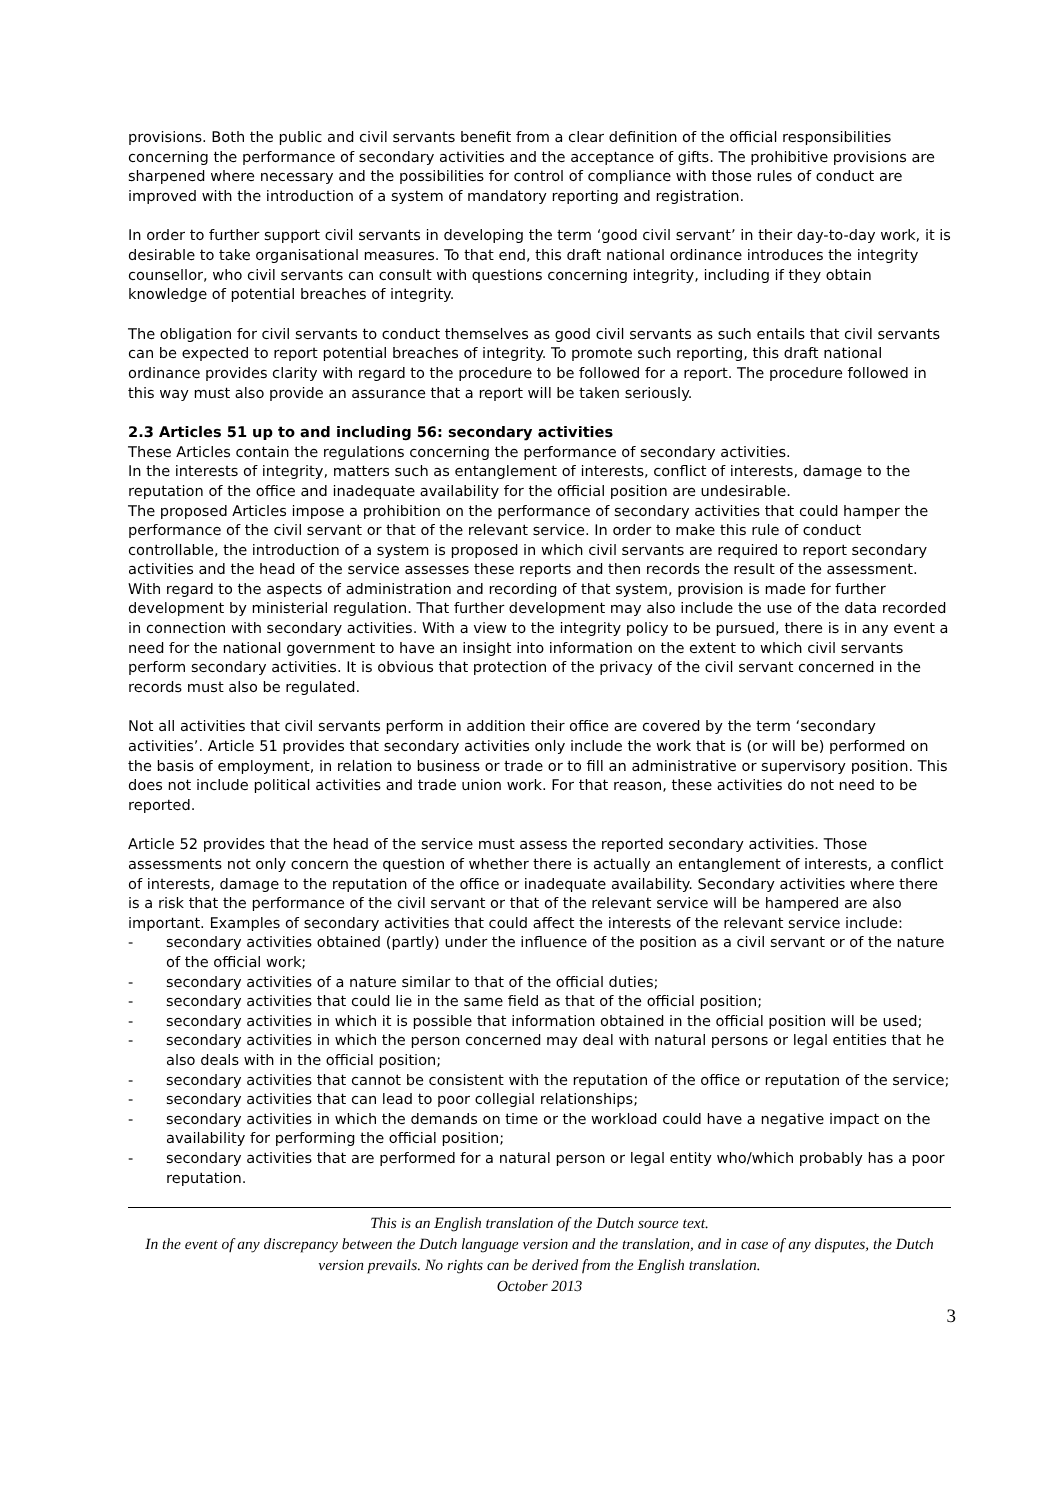provisions. Both the public and civil servants benefit from a clear definition of the official responsibilities concerning the performance of secondary activities and the acceptance of gifts. The prohibitive provisions are sharpened where necessary and the possibilities for control of compliance with those rules of conduct are improved with the introduction of a system of mandatory reporting and registration.
In order to further support civil servants in developing the term ‘good civil servant’ in their day-to-day work, it is desirable to take organisational measures. To that end, this draft national ordinance introduces the integrity counsellor, who civil servants can consult with questions concerning integrity, including if they obtain knowledge of potential breaches of integrity.
The obligation for civil servants to conduct themselves as good civil servants as such entails that civil servants can be expected to report potential breaches of integrity. To promote such reporting, this draft national ordinance provides clarity with regard to the procedure to be followed for a report. The procedure followed in this way must also provide an assurance that a report will be taken seriously.
2.3 Articles 51 up to and including 56: secondary activities
These Articles contain the regulations concerning the performance of secondary activities.
In the interests of integrity, matters such as entanglement of interests, conflict of interests, damage to the reputation of the office and inadequate availability for the official position are undesirable.
The proposed Articles impose a prohibition on the performance of secondary activities that could hamper the performance of the civil servant or that of the relevant service. In order to make this rule of conduct controllable, the introduction of a system is proposed in which civil servants are required to report secondary activities and the head of the service assesses these reports and then records the result of the assessment.
With regard to the aspects of administration and recording of that system, provision is made for further development by ministerial regulation. That further development may also include the use of the data recorded in connection with secondary activities. With a view to the integrity policy to be pursued, there is in any event a need for the national government to have an insight into information on the extent to which civil servants perform secondary activities. It is obvious that protection of the privacy of the civil servant concerned in the records must also be regulated.
Not all activities that civil servants perform in addition their office are covered by the term ‘secondary activities’. Article 51 provides that secondary activities only include the work that is (or will be) performed on the basis of employment, in relation to business or trade or to fill an administrative or supervisory position. This does not include political activities and trade union work. For that reason, these activities do not need to be reported.
Article 52 provides that the head of the service must assess the reported secondary activities. Those assessments not only concern the question of whether there is actually an entanglement of interests, a conflict of interests, damage to the reputation of the office or inadequate availability. Secondary activities where there is a risk that the performance of the civil servant or that of the relevant service will be hampered are also important. Examples of secondary activities that could affect the interests of the relevant service include:
- secondary activities obtained (partly) under the influence of the position as a civil servant or of the nature of the official work;
- secondary activities of a nature similar to that of the official duties;
- secondary activities that could lie in the same field as that of the official position;
- secondary activities in which it is possible that information obtained in the official position will be used;
- secondary activities in which the person concerned may deal with natural persons or legal entities that he also deals with in the official position;
- secondary activities that cannot be consistent with the reputation of the office or reputation of the service;
- secondary activities that can lead to poor collegial relationships;
- secondary activities in which the demands on time or the workload could have a negative impact on the availability for performing the official position;
- secondary activities that are performed for a natural person or legal entity who/which probably has a poor reputation.
This is an English translation of the Dutch source text.
In the event of any discrepancy between the Dutch language version and the translation, and in case of any disputes, the Dutch version prevails. No rights can be derived from the English translation.
October 2013
3